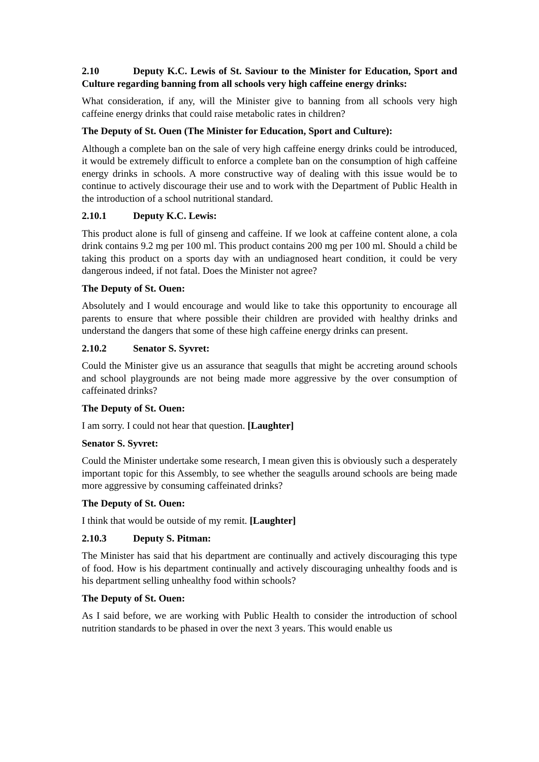2.10 Deputy K.C. Lewis of St. Saviour to the Minister for Education, Sport and Culture regarding banning from all schools very high caffeine energy drinks:
What consideration, if any, will the Minister give to banning from all schools very high caffeine energy drinks that could raise metabolic rates in children?
The Deputy of St. Ouen (The Minister for Education, Sport and Culture):
Although a complete ban on the sale of very high caffeine energy drinks could be introduced, it would be extremely difficult to enforce a complete ban on the consumption of high caffeine energy drinks in schools. A more constructive way of dealing with this issue would be to continue to actively discourage their use and to work with the Department of Public Health in the introduction of a school nutritional standard.
2.10.1 Deputy K.C. Lewis:
This product alone is full of ginseng and caffeine. If we look at caffeine content alone, a cola drink contains 9.2 mg per 100 ml. This product contains 200 mg per 100 ml. Should a child be taking this product on a sports day with an undiagnosed heart condition, it could be very dangerous indeed, if not fatal. Does the Minister not agree?
The Deputy of St. Ouen:
Absolutely and I would encourage and would like to take this opportunity to encourage all parents to ensure that where possible their children are provided with healthy drinks and understand the dangers that some of these high caffeine energy drinks can present.
2.10.2 Senator S. Syvret:
Could the Minister give us an assurance that seagulls that might be accreting around schools and school playgrounds are not being made more aggressive by the over consumption of caffeinated drinks?
The Deputy of St. Ouen:
I am sorry. I could not hear that question. [Laughter]
Senator S. Syvret:
Could the Minister undertake some research, I mean given this is obviously such a desperately important topic for this Assembly, to see whether the seagulls around schools are being made more aggressive by consuming caffeinated drinks?
The Deputy of St. Ouen:
I think that would be outside of my remit. [Laughter]
2.10.3 Deputy S. Pitman:
The Minister has said that his department are continually and actively discouraging this type of food. How is his department continually and actively discouraging unhealthy foods and is his department selling unhealthy food within schools?
The Deputy of St. Ouen:
As I said before, we are working with Public Health to consider the introduction of school nutrition standards to be phased in over the next 3 years. This would enable us